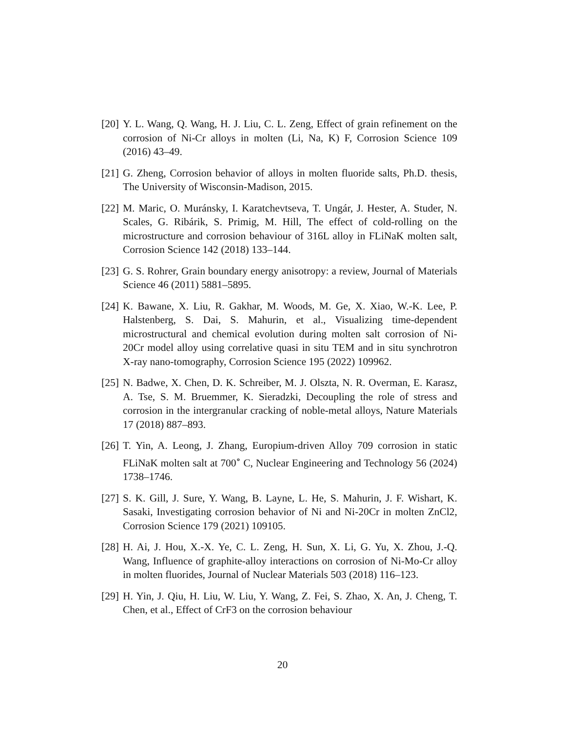[20] Y. L. Wang, Q. Wang, H. J. Liu, C. L. Zeng, Effect of grain refinement on the corrosion of Ni-Cr alloys in molten (Li, Na, K) F, Corrosion Science 109 (2016) 43–49.
[21] G. Zheng, Corrosion behavior of alloys in molten fluoride salts, Ph.D. thesis, The University of Wisconsin-Madison, 2015.
[22] M. Maric, O. Muránsky, I. Karatchevtseva, T. Ungár, J. Hester, A. Studer, N. Scales, G. Ribárik, S. Primig, M. Hill, The effect of cold-rolling on the microstructure and corrosion behaviour of 316L alloy in FLiNaK molten salt, Corrosion Science 142 (2018) 133–144.
[23] G. S. Rohrer, Grain boundary energy anisotropy: a review, Journal of Materials Science 46 (2011) 5881–5895.
[24] K. Bawane, X. Liu, R. Gakhar, M. Woods, M. Ge, X. Xiao, W.-K. Lee, P. Halstenberg, S. Dai, S. Mahurin, et al., Visualizing time-dependent microstructural and chemical evolution during molten salt corrosion of Ni-20Cr model alloy using correlative quasi in situ TEM and in situ synchrotron X-ray nano-tomography, Corrosion Science 195 (2022) 109962.
[25] N. Badwe, X. Chen, D. K. Schreiber, M. J. Olszta, N. R. Overman, E. Karasz, A. Tse, S. M. Bruemmer, K. Sieradzki, Decoupling the role of stress and corrosion in the intergranular cracking of noble-metal alloys, Nature Materials 17 (2018) 887–893.
[26] T. Yin, A. Leong, J. Zhang, Europium-driven Alloy 709 corrosion in static FLiNaK molten salt at 700<sup>∘</sup> C, Nuclear Engineering and Technology 56 (2024) 1738–1746.
[27] S. K. Gill, J. Sure, Y. Wang, B. Layne, L. He, S. Mahurin, J. F. Wishart, K. Sasaki, Investigating corrosion behavior of Ni and Ni-20Cr in molten ZnCl2, Corrosion Science 179 (2021) 109105.
[28] H. Ai, J. Hou, X.-X. Ye, C. L. Zeng, H. Sun, X. Li, G. Yu, X. Zhou, J.-Q. Wang, Influence of graphite-alloy interactions on corrosion of Ni-Mo-Cr alloy in molten fluorides, Journal of Nuclear Materials 503 (2018) 116–123.
[29] H. Yin, J. Qiu, H. Liu, W. Liu, Y. Wang, Z. Fei, S. Zhao, X. An, J. Cheng, T. Chen, et al., Effect of CrF3 on the corrosion behaviour
20